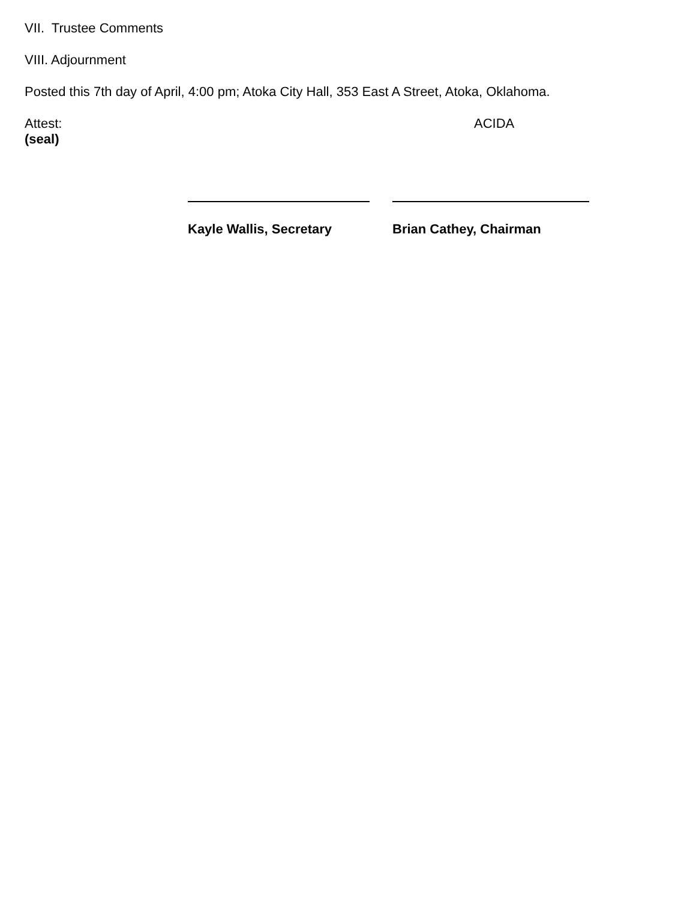VII. Trustee Comments
VIII. Adjournment
Posted this 7th day of April, 4:00 pm; Atoka City Hall, 353 East A Street, Atoka, Oklahoma.
Attest: ACIDA
(seal)
Kayle Wallis, Secretary Brian Cathey, Chairman